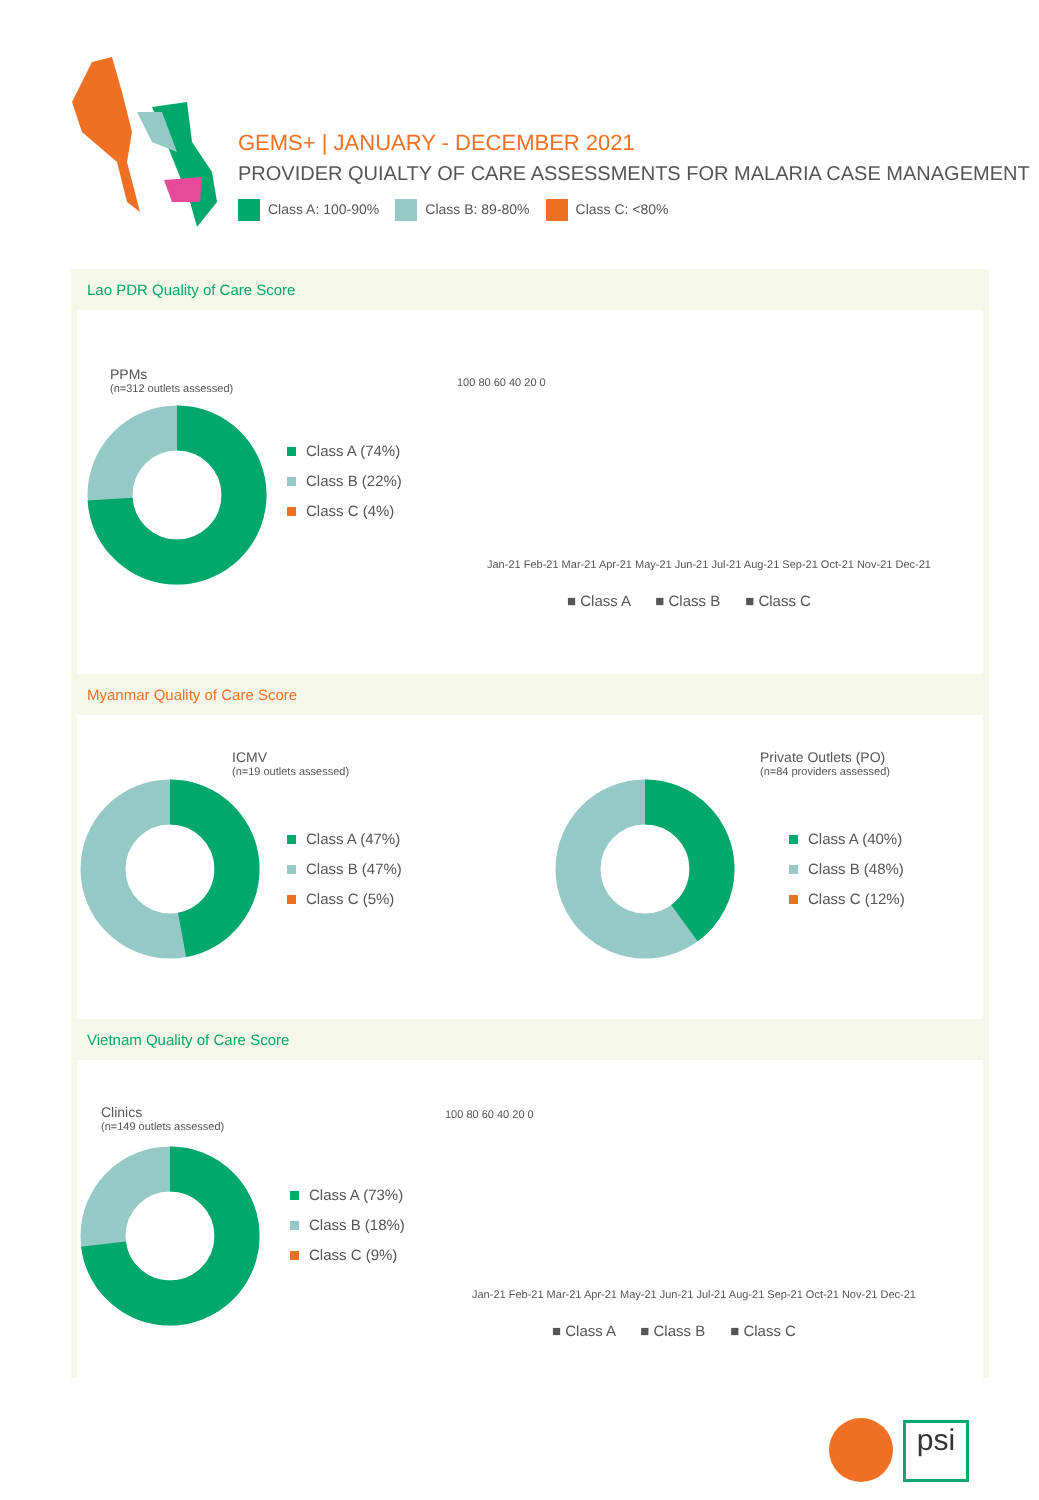GEMS+ | JANUARY - DECEMBER 2021
PROVIDER QUIALTY OF CARE ASSESSMENTS FOR MALARIA CASE MANAGEMENT
Class A: 100-90% Class B: 89-80% Class C: <80%
Lao PDR Quality of Care Score
PPMs
(n=312 outlets assessed)
Class A (74%)
Class B (22%)
Class C (4%)
100 80 60 40 20 0
Jan-21 Feb-21 Mar-21 Apr-21 May-21 Jun-21 Jul-21 Aug-21 Sep-21 Oct-21 Nov-21 Dec-21
■ Class A ■ Class B ■ Class C
Myanmar Quality of Care Score
ICMV
(n=19 outlets assessed)
Class A (47%)
Class B (47%)
Class C (5%)
Private Outlets (PO)
(n=84 providers assessed)
Class A (40%)
Class B (48%)
Class C (12%)
Vietnam Quality of Care Score
Clinics
(n=149 outlets assessed)
Class A (73%)
Class B (18%)
Class C (9%)
100 80 60 40 20 0
Jan-21 Feb-21 Mar-21 Apr-21 May-21 Jun-21 Jul-21 Aug-21 Sep-21 Oct-21 Nov-21 Dec-21
■ Class A ■ Class B ■ Class C
psi